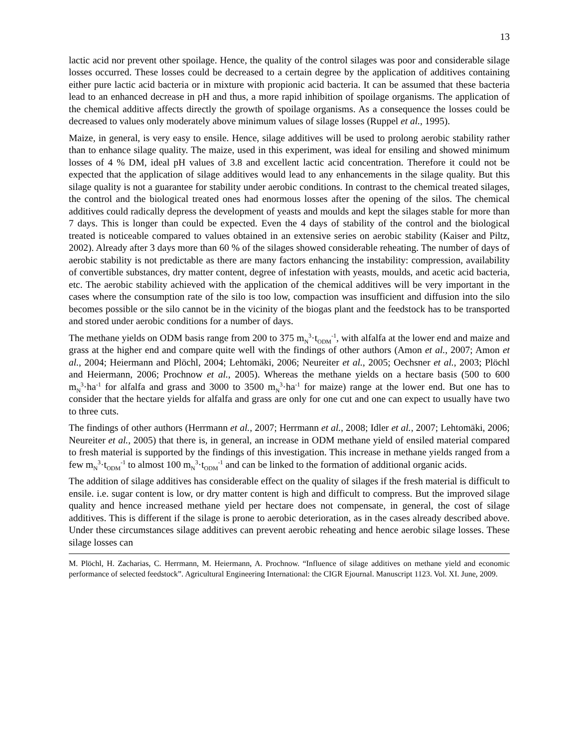13
lactic acid nor prevent other spoilage. Hence, the quality of the control silages was poor and considerable silage losses occurred. These losses could be decreased to a certain degree by the application of additives containing either pure lactic acid bacteria or in mixture with propionic acid bacteria. It can be assumed that these bacteria lead to an enhanced decrease in pH and thus, a more rapid inhibition of spoilage organisms. The application of the chemical additive affects directly the growth of spoilage organisms. As a consequence the losses could be decreased to values only moderately above minimum values of silage losses (Ruppel et al., 1995).
Maize, in general, is very easy to ensile. Hence, silage additives will be used to prolong aerobic stability rather than to enhance silage quality. The maize, used in this experiment, was ideal for ensiling and showed minimum losses of 4 % DM, ideal pH values of 3.8 and excellent lactic acid concentration. Therefore it could not be expected that the application of silage additives would lead to any enhancements in the silage quality. But this silage quality is not a guarantee for stability under aerobic conditions. In contrast to the chemical treated silages, the control and the biological treated ones had enormous losses after the opening of the silos. The chemical additives could radically depress the development of yeasts and moulds and kept the silages stable for more than 7 days. This is longer than could be expected. Even the 4 days of stability of the control and the biological treated is noticeable compared to values obtained in an extensive series on aerobic stability (Kaiser and Piltz, 2002). Already after 3 days more than 60 % of the silages showed considerable reheating. The number of days of aerobic stability is not predictable as there are many factors enhancing the instability: compression, availability of convertible substances, dry matter content, degree of infestation with yeasts, moulds, and acetic acid bacteria, etc. The aerobic stability achieved with the application of the chemical additives will be very important in the cases where the consumption rate of the silo is too low, compaction was insufficient and diffusion into the silo becomes possible or the silo cannot be in the vicinity of the biogas plant and the feedstock has to be transported and stored under aerobic conditions for a number of days.
The methane yields on ODM basis range from 200 to 375 m<sub>N</sub><sup>3</sup>·t<sub>ODM</sub><sup>-1</sup>, with alfalfa at the lower end and maize and grass at the higher end and compare quite well with the findings of other authors (Amon et al., 2007; Amon et al., 2004; Heiermann and Plöchl, 2004; Lehtomäki, 2006; Neureiter et al., 2005; Oechsner et al., 2003; Plöchl and Heiermann, 2006; Prochnow et al., 2005). Whereas the methane yields on a hectare basis (500 to 600 m<sub>N</sub><sup>3</sup>·ha<sup>-1</sup> for alfalfa and grass and 3000 to 3500 m<sub>N</sub><sup>3</sup>·ha<sup>-1</sup> for maize) range at the lower end. But one has to consider that the hectare yields for alfalfa and grass are only for one cut and one can expect to usually have two to three cuts.
The findings of other authors (Herrmann et al., 2007; Herrmann et al., 2008; Idler et al., 2007; Lehtomäki, 2006; Neureiter et al., 2005) that there is, in general, an increase in ODM methane yield of ensiled material compared to fresh material is supported by the findings of this investigation. This increase in methane yields ranged from a few m<sub>N</sub><sup>3</sup>·t<sub>ODM</sub><sup>-1</sup> to almost 100 m<sub>N</sub><sup>3</sup>·t<sub>ODM</sub><sup>-1</sup> and can be linked to the formation of additional organic acids.
The addition of silage additives has considerable effect on the quality of silages if the fresh material is difficult to ensile. i.e. sugar content is low, or dry matter content is high and difficult to compress. But the improved silage quality and hence increased methane yield per hectare does not compensate, in general, the cost of silage additives. This is different if the silage is prone to aerobic deterioration, as in the cases already described above. Under these circumstances silage additives can prevent aerobic reheating and hence aerobic silage losses. These silage losses can
M. Plöchl, H. Zacharias, C. Herrmann, M. Heiermann, A. Prochnow. “Influence of silage additives on methane yield and economic performance of selected feedstock”. Agricultural Engineering International: the CIGR Ejournal. Manuscript 1123. Vol. XI. June, 2009.